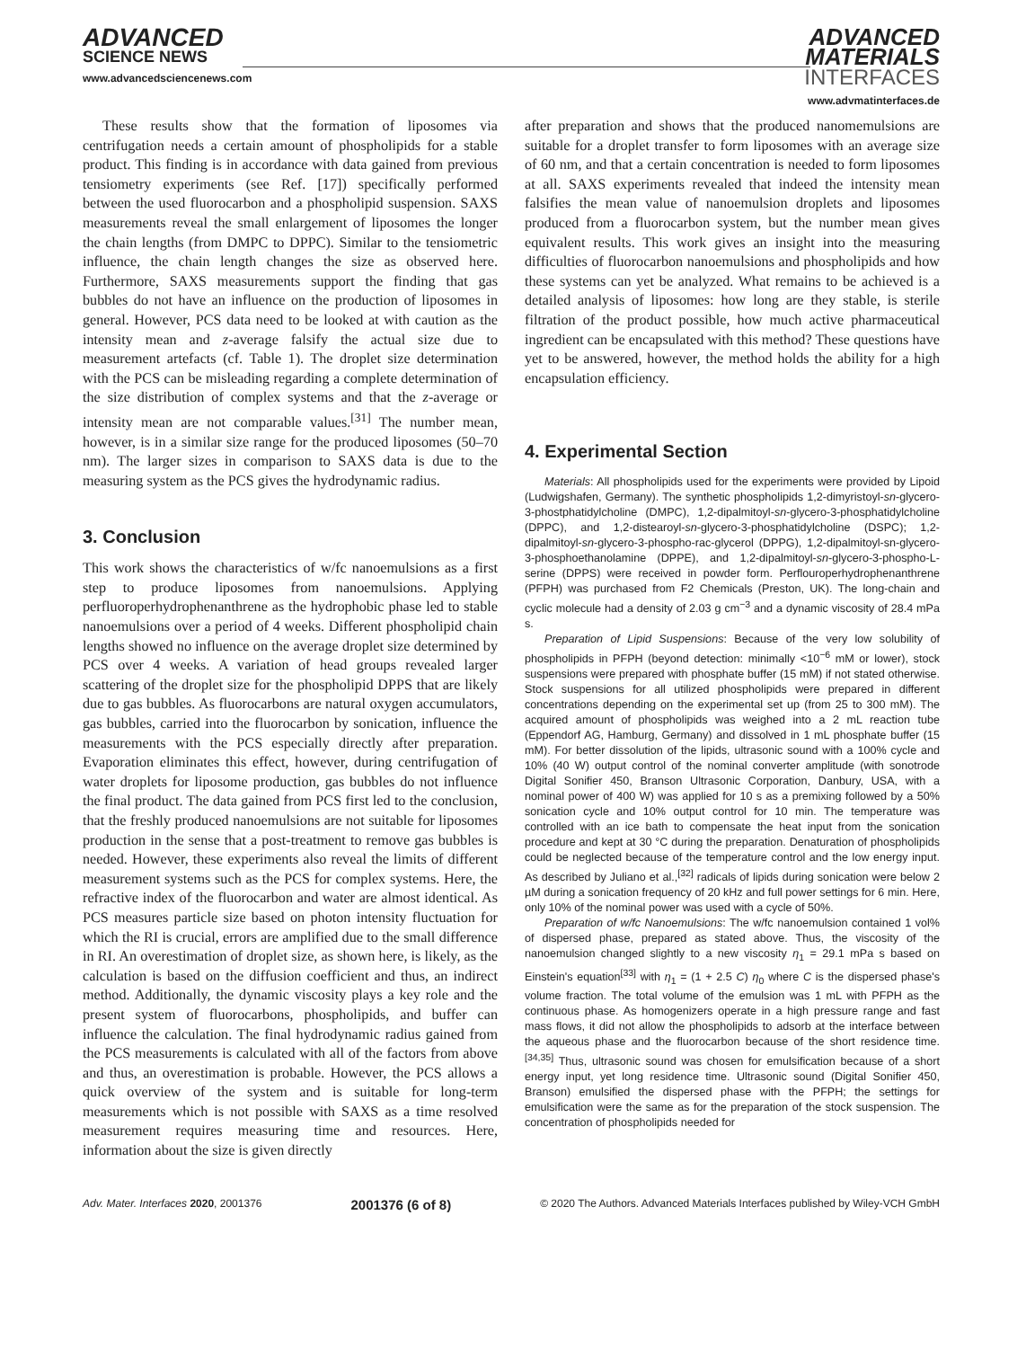ADVANCED
SCIENCE NEWS
www.advancedsciencenews.com
ADVANCED
MATERIALS
INTERFACES
www.advmatinterfaces.de
These results show that the formation of liposomes via centrifugation needs a certain amount of phospholipids for a stable product. This finding is in accordance with data gained from previous tensiometry experiments (see Ref. [17]) specifically performed between the used fluorocarbon and a phospholipid suspension. SAXS measurements reveal the small enlargement of liposomes the longer the chain lengths (from DMPC to DPPC). Similar to the tensiometric influence, the chain length changes the size as observed here. Furthermore, SAXS measurements support the finding that gas bubbles do not have an influence on the production of liposomes in general. However, PCS data need to be looked at with caution as the intensity mean and z-average falsify the actual size due to measurement artefacts (cf. Table 1). The droplet size determination with the PCS can be misleading regarding a complete determination of the size distribution of complex systems and that the z-average or intensity mean are not comparable values.<sup>[31]</sup> The number mean, however, is in a similar size range for the produced liposomes (50–70 nm). The larger sizes in comparison to SAXS data is due to the measuring system as the PCS gives the hydrodynamic radius.
3. Conclusion
This work shows the characteristics of w/fc nanoemulsions as a first step to produce liposomes from nanoemulsions. Applying perfluoroperhydrophenanthrene as the hydrophobic phase led to stable nanoemulsions over a period of 4 weeks. Different phospholipid chain lengths showed no influence on the average droplet size determined by PCS over 4 weeks. A variation of head groups revealed larger scattering of the droplet size for the phospholipid DPPS that are likely due to gas bubbles. As fluorocarbons are natural oxygen accumulators, gas bubbles, carried into the fluorocarbon by sonication, influence the measurements with the PCS especially directly after preparation. Evaporation eliminates this effect, however, during centrifugation of water droplets for liposome production, gas bubbles do not influence the final product. The data gained from PCS first led to the conclusion, that the freshly produced nanoemulsions are not suitable for liposomes production in the sense that a post-treatment to remove gas bubbles is needed. However, these experiments also reveal the limits of different measurement systems such as the PCS for complex systems. Here, the refractive index of the fluorocarbon and water are almost identical. As PCS measures particle size based on photon intensity fluctuation for which the RI is crucial, errors are amplified due to the small difference in RI. An overestimation of droplet size, as shown here, is likely, as the calculation is based on the diffusion coefficient and thus, an indirect method. Additionally, the dynamic viscosity plays a key role and the present system of fluorocarbons, phospholipids, and buffer can influence the calculation. The final hydrodynamic radius gained from the PCS measurements is calculated with all of the factors from above and thus, an overestimation is probable. However, the PCS allows a quick overview of the system and is suitable for long-term measurements which is not possible with SAXS as a time resolved measurement requires measuring time and resources. Here, information about the size is given directly
after preparation and shows that the produced nanomemulsions are suitable for a droplet transfer to form liposomes with an average size of 60 nm, and that a certain concentration is needed to form liposomes at all. SAXS experiments revealed that indeed the intensity mean falsifies the mean value of nanoemulsion droplets and liposomes produced from a fluorocarbon system, but the number mean gives equivalent results. This work gives an insight into the measuring difficulties of fluorocarbon nanoemulsions and phospholipids and how these systems can yet be analyzed. What remains to be achieved is a detailed analysis of liposomes: how long are they stable, is sterile filtration of the product possible, how much active pharmaceutical ingredient can be encapsulated with this method? These questions have yet to be answered, however, the method holds the ability for a high encapsulation efficiency.
4. Experimental Section
Materials: All phospholipids used for the experiments were provided by Lipoid (Ludwigshafen, Germany). The synthetic phospholipids 1,2-dimyristoyl-sn-glycero-3-phostphatidylcholine (DMPC), 1,2-dipalmitoyl-sn-glycero-3-phosphatidylcholine (DPPC), and 1,2-distearoyl-sn-glycero-3-phosphatidylcholine (DSPC); 1,2-dipalmitoyl-sn-glycero-3-phospho-rac-glycerol (DPPG), 1,2-dipalmitoyl-sn-glycero-3-phosphoethanolamine (DPPE), and 1,2-dipalmitoyl-sn-glycero-3-phospho-L-serine (DPPS) were received in powder form. Perflouroperhydrophenanthrene (PFPH) was purchased from F2 Chemicals (Preston, UK). The long-chain and cyclic molecule had a density of 2.03 g cm<sup>−3</sup> and a dynamic viscosity of 28.4 mPa s.
Preparation of Lipid Suspensions: Because of the very low solubility of phospholipids in PFPH (beyond detection: minimally <10<sup>−6</sup> mM or lower), stock suspensions were prepared with phosphate buffer (15 mM) if not stated otherwise. Stock suspensions for all utilized phospholipids were prepared in different concentrations depending on the experimental set up (from 25 to 300 mM). The acquired amount of phospholipids was weighed into a 2 mL reaction tube (Eppendorf AG, Hamburg, Germany) and dissolved in 1 mL phosphate buffer (15 mM). For better dissolution of the lipids, ultrasonic sound with a 100% cycle and 10% (40 W) output control of the nominal converter amplitude (with sonotrode Digital Sonifier 450, Branson Ultrasonic Corporation, Danbury, USA, with a nominal power of 400 W) was applied for 10 s as a premixing followed by a 50% sonication cycle and 10% output control for 10 min. The temperature was controlled with an ice bath to compensate the heat input from the sonication procedure and kept at 30 °C during the preparation. Denaturation of phospholipids could be neglected because of the temperature control and the low energy input. As described by Juliano et al.,<sup>[32]</sup> radicals of lipids during sonication were below 2 µM during a sonication frequency of 20 kHz and full power settings for 6 min. Here, only 10% of the nominal power was used with a cycle of 50%.
Preparation of w/fc Nanoemulsions: The w/fc nanoemulsion contained 1 vol% of dispersed phase, prepared as stated above. Thus, the viscosity of the nanoemulsion changed slightly to a new viscosity η<sub>1</sub> = 29.1 mPa s based on Einstein's equation<sup>[33]</sup> with η<sub>1</sub> = (1 + 2.5 C) η<sub>0</sub> where C is the dispersed phase's volume fraction. The total volume of the emulsion was 1 mL with PFPH as the continuous phase. As homogenizers operate in a high pressure range and fast mass flows, it did not allow the phospholipids to adsorb at the interface between the aqueous phase and the fluorocarbon because of the short residence time.<sup>[34,35]</sup> Thus, ultrasonic sound was chosen for emulsification because of a short energy input, yet long residence time. Ultrasonic sound (Digital Sonifier 450, Branson) emulsified the dispersed phase with the PFPH; the settings for emulsification were the same as for the preparation of the stock suspension. The concentration of phospholipids needed for
Adv. Mater. Interfaces 2020, 2001376 2001376 (6 of 8) © 2020 The Authors. Advanced Materials Interfaces published by Wiley-VCH GmbH